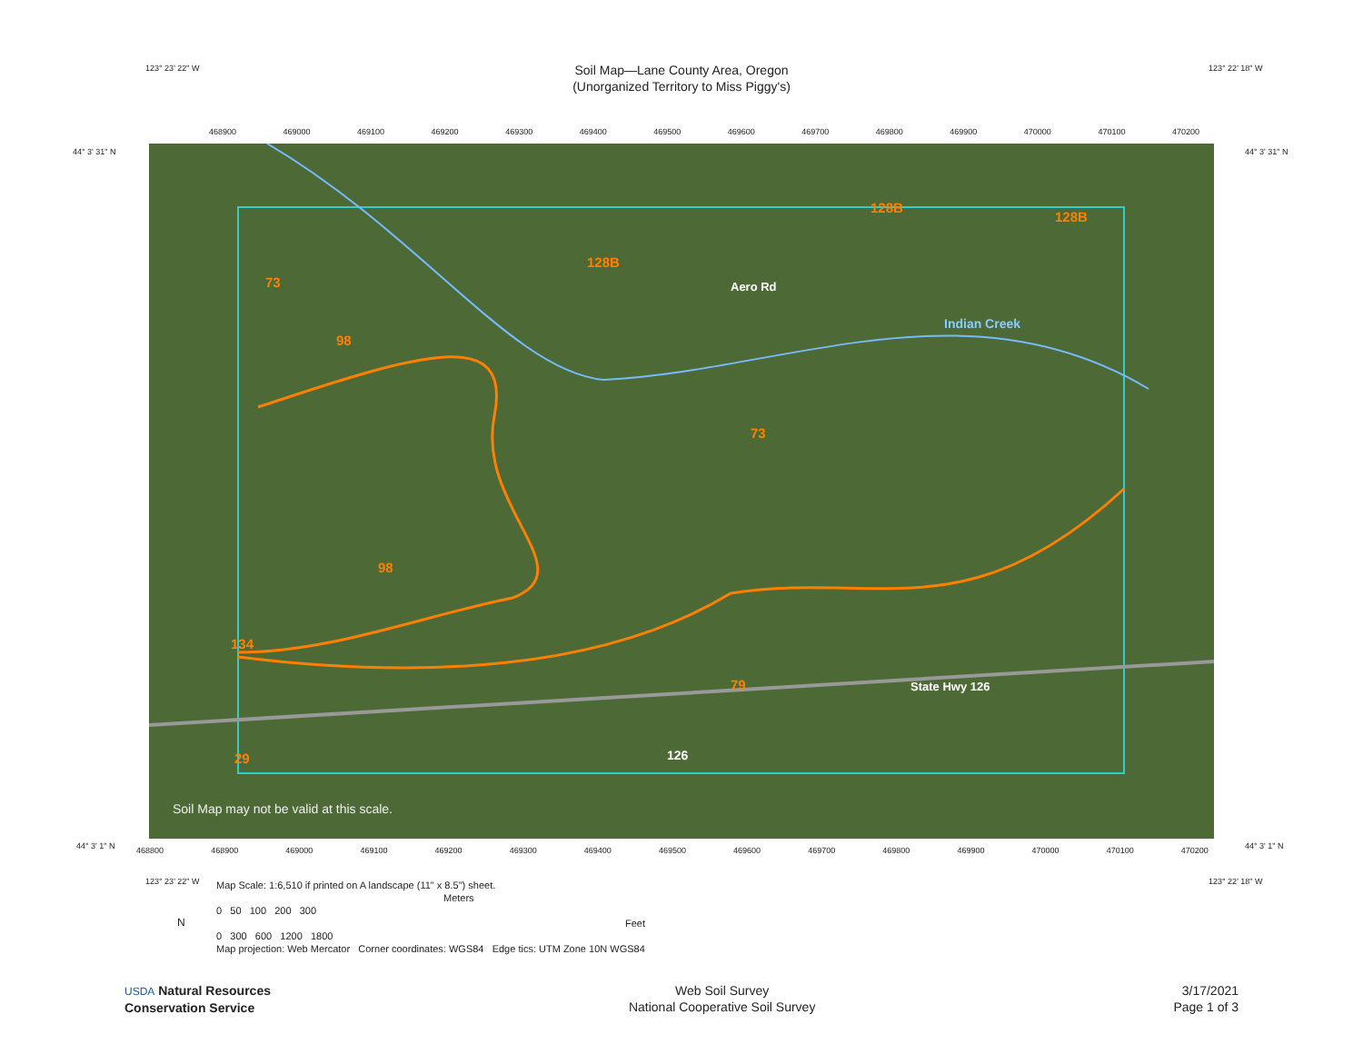Soil Map—Lane County Area, Oregon
(Unorganized Territory to Miss Piggy's)
123° 23' 22" W 123° 22' 18" W
468900 469000 469100 469200 469300 469400 469500 469600 469700 469800 469900 470000 470100 470200
44° 3' 31" N 44° 3' 31" N
73
98
128B
128B
128B
73
98
134
79
29
Aero Rd
Indian Creek
State Hwy 126
126
Soil Map may not be valid at this scale.
44° 3' 1" N 44° 3' 1" N
468800 468900 469000 469100 469200 469300 469400 469500 469600 469700 469800 469900 470000 470100 470200
123° 23' 22" W 123° 22' 18" W
Map Scale: 1:6,510 if printed on A landscape (11" x 8.5") sheet.
Meters
0 50 100 200 300
Feet
0 300 600 1200 1800
Map projection: Web Mercator Corner coordinates: WGS84 Edge tics: UTM Zone 10N WGS84
N
USDA Natural Resources
Conservation Service
Web Soil Survey
National Cooperative Soil Survey
3/17/2021
Page 1 of 3